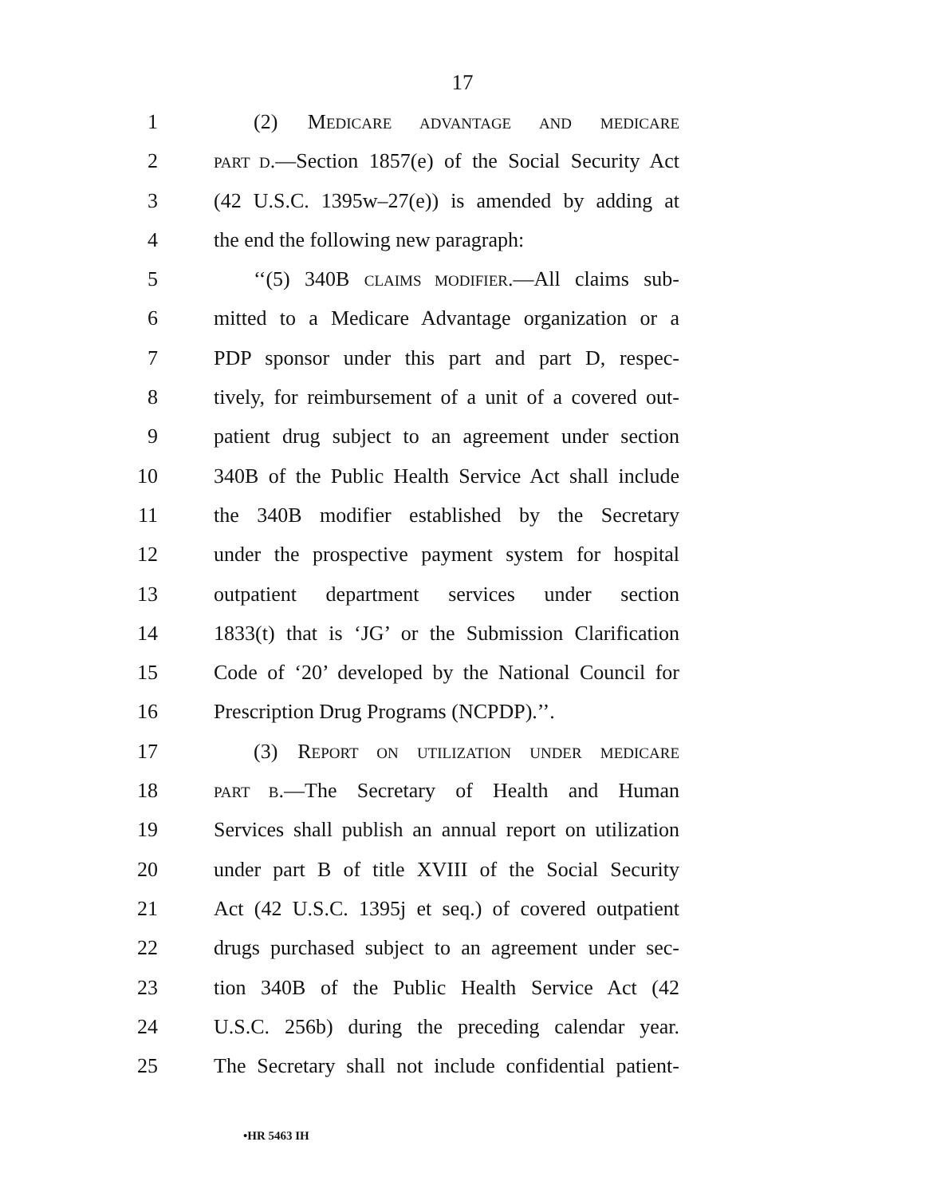17
1 (2) MEDICARE ADVANTAGE AND MEDICARE
2
PART D.—Section 1857(e) of the Social Security Act
3 (42 U.S.C. 1395w–27(e)) is amended by adding at
4 the end the following new paragraph:
5 ‘‘(5) 340B CLAIMS MODIFIER.—All claims sub-
6 mitted to a Medicare Advantage organization or a
7 PDP sponsor under this part and part D, respec-
8 tively, for reimbursement of a unit of a covered out-
9 patient drug subject to an agreement under section
10 340B of the Public Health Service Act shall include
11 the 340B modifier established by the Secretary
12 under the prospective payment system for hospital
13 outpatient department services under section
14 1833(t) that is ‘JG’ or the Submission Clarification
15 Code of ‘20’ developed by the National Council for
16 Prescription Drug Programs (NCPDP).’’.
17 (3) REPORT ON UTILIZATION UNDER MEDICARE
18
PART B.—The Secretary of Health and Human
19 Services shall publish an annual report on utilization
20 under part B of title XVIII of the Social Security
21 Act (42 U.S.C. 1395j et seq.) of covered outpatient
22 drugs purchased subject to an agreement under sec-
23 tion 340B of the Public Health Service Act (42
24 U.S.C. 256b) during the preceding calendar year.
25 The Secretary shall not include confidential patient-
•HR 5463 IH